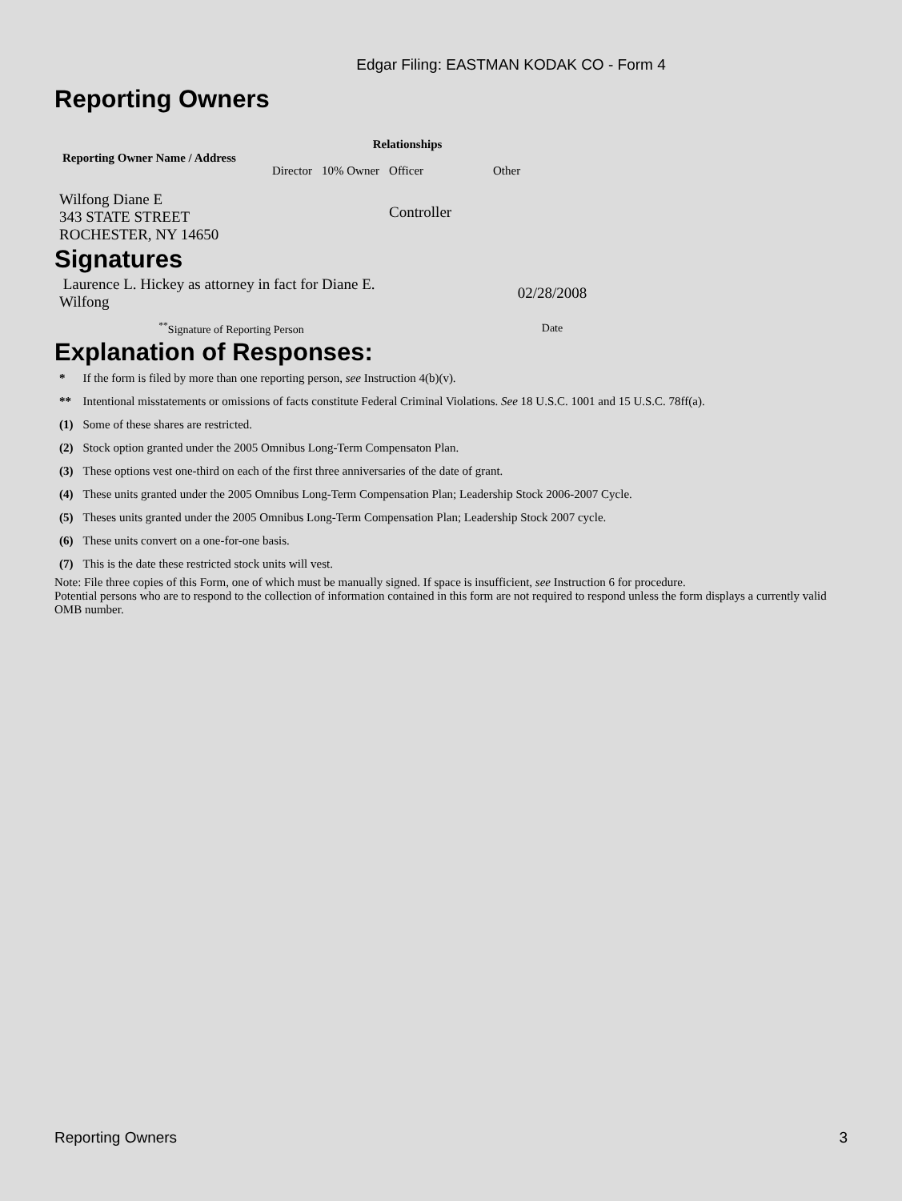Edgar Filing: EASTMAN KODAK CO - Form 4
Reporting Owners
| Reporting Owner Name / Address | Relationships | | | |
| --- | --- | --- | --- | --- |
| | Director | 10% Owner | Officer | Other |
| Wilfong Diane E 343 STATE STREET ROCHESTER, NY 14650 | | | Controller | |
Signatures
| Laurence L. Hickey as attorney in fact for Diane E. Wilfong | 02/28/2008 |
| <sup>**</sup> Signature of Reporting Person | Date |
Explanation of Responses:
| * | If the form is filed by more than one reporting person, see Instruction 4(b)(v). |
| ** | Intentional misstatements or omissions of facts constitute Federal Criminal Violations. See 18 U.S.C. 1001 and 15 U.S.C. 78ff(a). |
| (1) | Some of these shares are restricted. |
| (2) | Stock option granted under the 2005 Omnibus Long-Term Compensaton Plan. |
| (3) | These options vest one-third on each of the first three anniversaries of the date of grant. |
| (4) | These units granted under the 2005 Omnibus Long-Term Compensation Plan; Leadership Stock 2006-2007 Cycle. |
| (5) | Theses units granted under the 2005 Omnibus Long-Term Compensation Plan; Leadership Stock 2007 cycle. |
| (6) | These units convert on a one-for-one basis. |
| (7) | This is the date these restricted stock units will vest. |
Note: File three copies of this Form, one of which must be manually signed. If space is insufficient, see Instruction 6 for procedure.
Potential persons who are to respond to the collection of information contained in this form are not required to respond unless the form displays a currently valid OMB number.
Reporting Owners 3